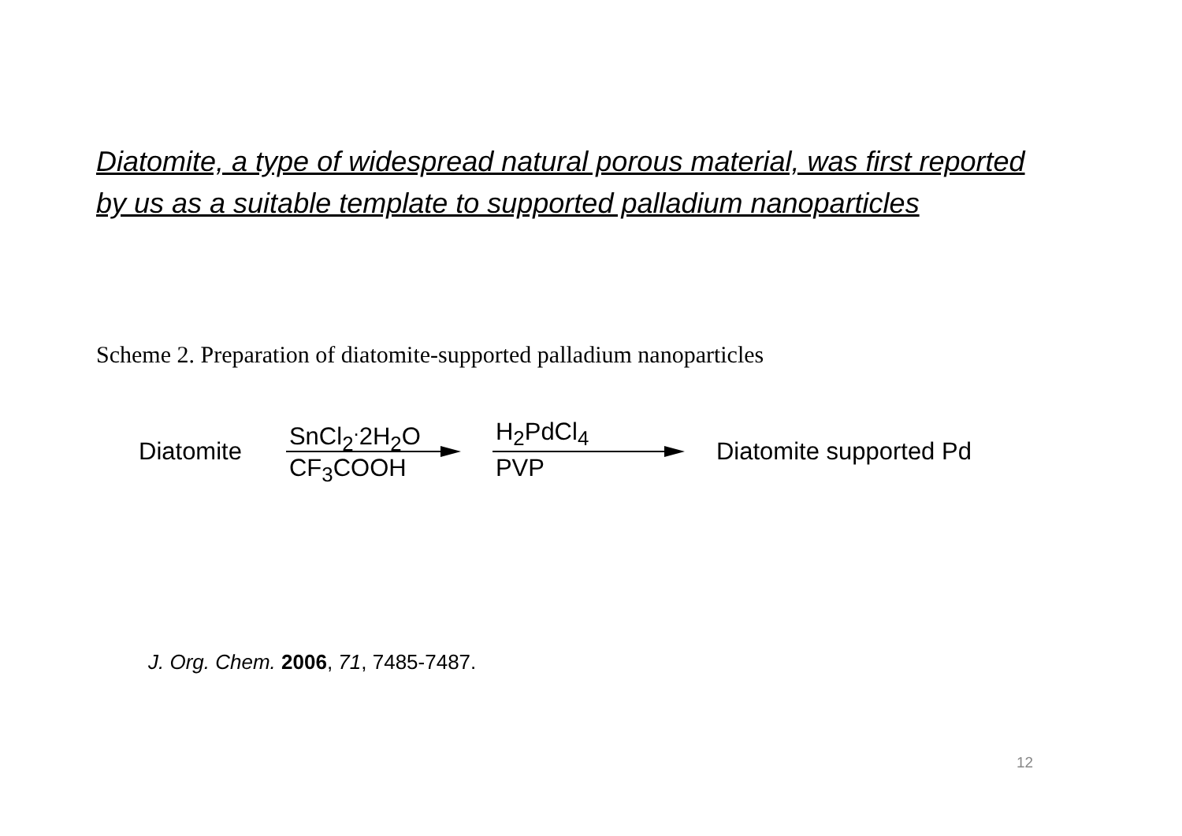Diatomite, a type of widespread natural porous material, was first reported by us as a suitable template to supported palladium nanoparticles
Scheme 2. Preparation of diatomite-supported palladium nanoparticles
Diatomite
SnCl<sub>2</sub><sup>.</sup>2H<sub>2</sub>O
CF<sub>3</sub>COOH
H<sub>2</sub>PdCl<sub>4</sub>
PVP
Diatomite supported Pd
J. Org. Chem. 2006, 71, 7485-7487.
12